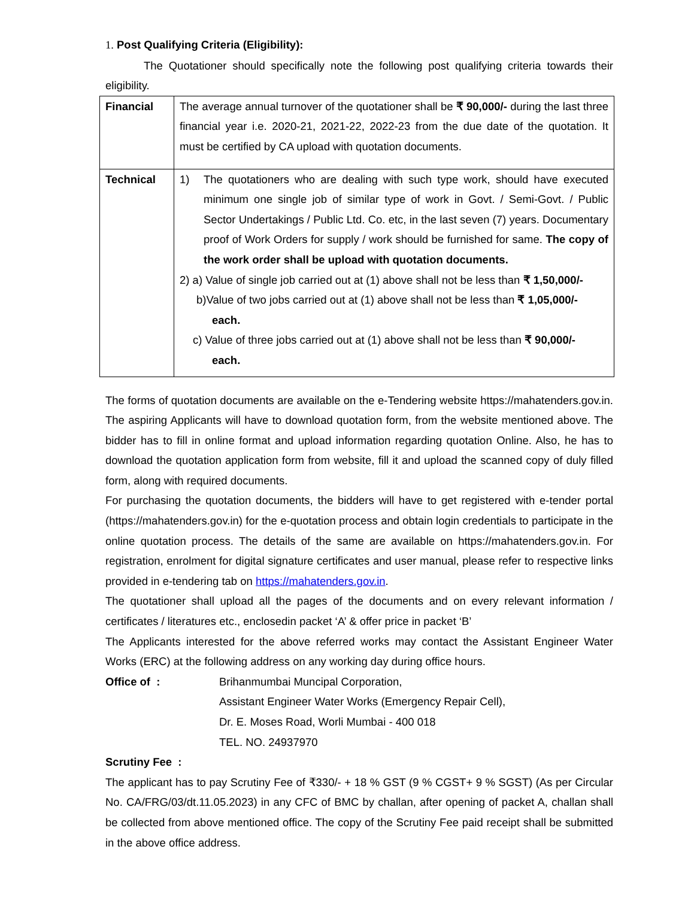1. Post Qualifying Criteria (Eligibility):
The Quotationer should specifically note the following post qualifying criteria towards their eligibility.
| Financial | The average annual turnover of the quotationer shall be ₹ 90,000/- during the last three financial year i.e. 2020-21, 2021-22, 2022-23 from the due date of the quotation. It must be certified by CA upload with quotation documents. |
| Technical | 1) The quotationers who are dealing with such type work, should have executed minimum one single job of similar type of work in Govt. / Semi-Govt. / Public Sector Undertakings / Public Ltd. Co. etc, in the last seven (7) years. Documentary proof of Work Orders for supply / work should be furnished for same. The copy of the work order shall be upload with quotation documents. 2) a) Value of single job carried out at (1) above shall not be less than ₹ 1,50,000/- b)Value of two jobs carried out at (1) above shall not be less than ₹ 1,05,000/- each. c) Value of three jobs carried out at (1) above shall not be less than ₹ 90,000/- each. |
The forms of quotation documents are available on the e-Tendering website https://mahatenders.gov.in. The aspiring Applicants will have to download quotation form, from the website mentioned above. The bidder has to fill in online format and upload information regarding quotation Online. Also, he has to download the quotation application form from website, fill it and upload the scanned copy of duly filled form, along with required documents.
For purchasing the quotation documents, the bidders will have to get registered with e-tender portal (https://mahatenders.gov.in) for the e-quotation process and obtain login credentials to participate in the online quotation process. The details of the same are available on https://mahatenders.gov.in. For registration, enrolment for digital signature certificates and user manual, please refer to respective links provided in e-tendering tab on https://mahatenders.gov.in.
The quotationer shall upload all the pages of the documents and on every relevant information / certificates / literatures etc., enclosedin packet ‘A’ & offer price in packet ‘B’
The Applicants interested for the above referred works may contact the Assistant Engineer Water Works (ERC) at the following address on any working day during office hours.
Office of : Brihanmumbai Muncipal Corporation,
Assistant Engineer Water Works (Emergency Repair Cell),
Dr. E. Moses Road, Worli Mumbai - 400 018
TEL. NO. 24937970
Scrutiny Fee :
The applicant has to pay Scrutiny Fee of ₹330/- + 18 % GST (9 % CGST+ 9 % SGST) (As per Circular No. CA/FRG/03/dt.11.05.2023) in any CFC of BMC by challan, after opening of packet A, challan shall be collected from above mentioned office. The copy of the Scrutiny Fee paid receipt shall be submitted in the above office address.